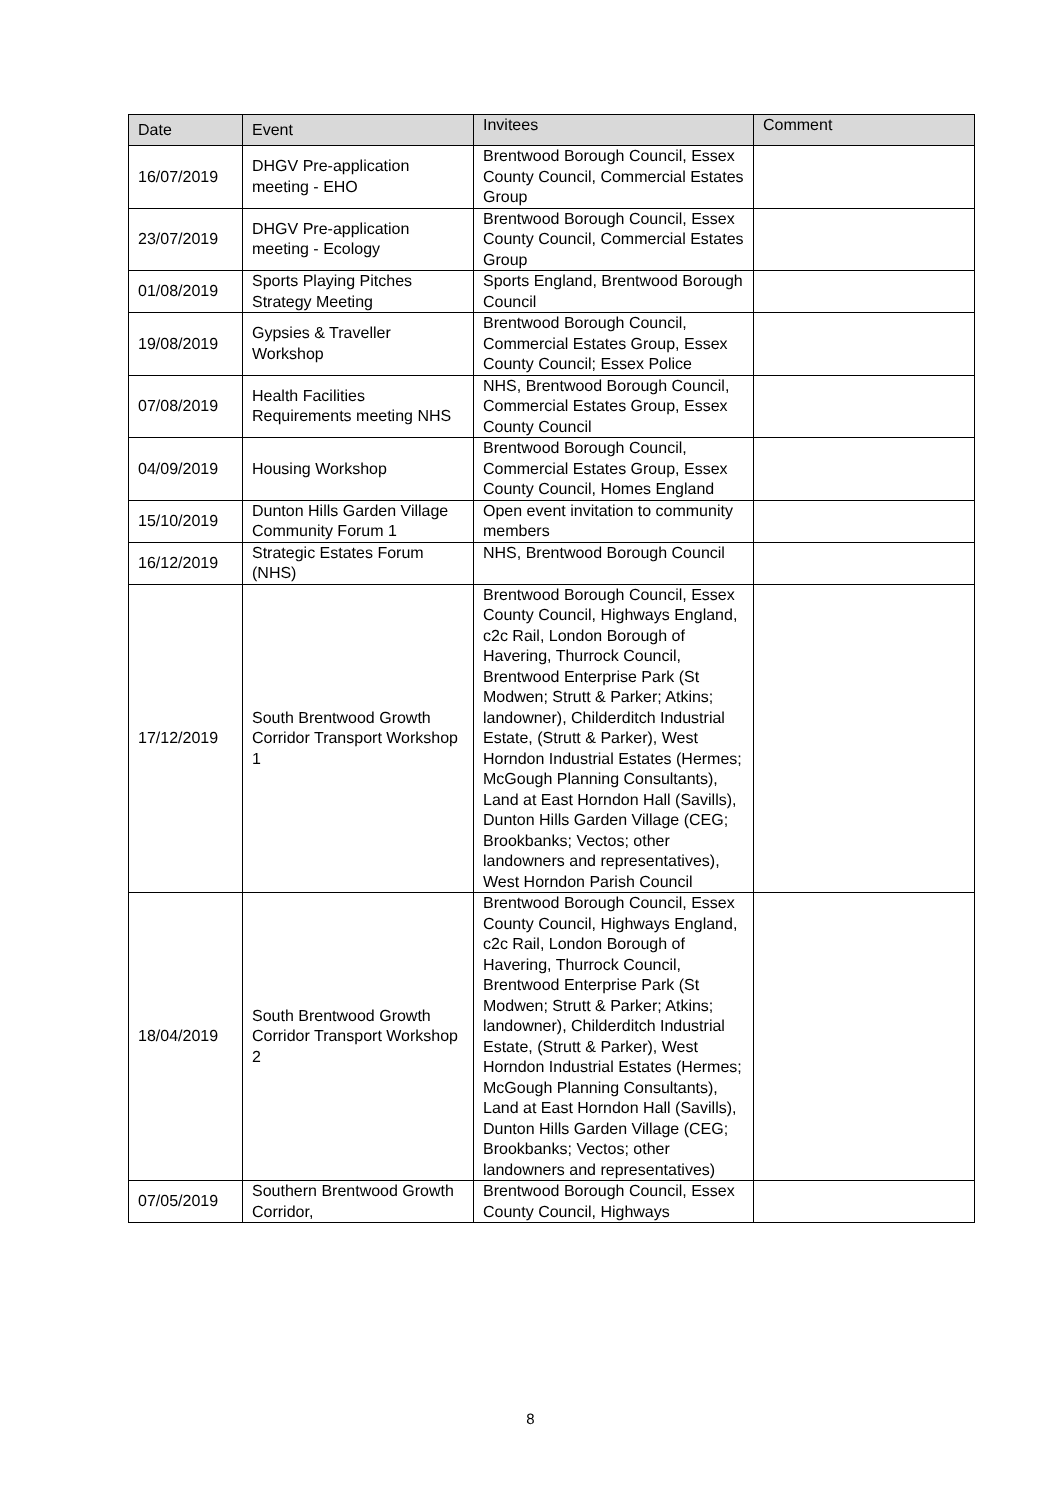| Date | Event | Invitees | Comment |
| --- | --- | --- | --- |
| 16/07/2019 | DHGV Pre-application meeting - EHO | Brentwood Borough Council, Essex County Council, Commercial Estates Group | |
| 23/07/2019 | DHGV Pre-application meeting - Ecology | Brentwood Borough Council, Essex County Council, Commercial Estates Group | |
| 01/08/2019 | Sports Playing Pitches Strategy Meeting | Sports England, Brentwood Borough Council | |
| 19/08/2019 | Gypsies & Traveller Workshop | Brentwood Borough Council, Commercial Estates Group, Essex County Council; Essex Police | |
| 07/08/2019 | Health Facilities Requirements meeting NHS | NHS, Brentwood Borough Council, Commercial Estates Group, Essex County Council | |
| 04/09/2019 | Housing Workshop | Brentwood Borough Council, Commercial Estates Group, Essex County Council, Homes England | |
| 15/10/2019 | Dunton Hills Garden Village Community Forum 1 | Open event invitation to community members | |
| 16/12/2019 | Strategic Estates Forum (NHS) | NHS, Brentwood Borough Council | |
| 17/12/2019 | South Brentwood Growth Corridor Transport Workshop 1 | Brentwood Borough Council, Essex County Council, Highways England, c2c Rail, London Borough of Havering, Thurrock Council, Brentwood Enterprise Park (St Modwen; Strutt & Parker; Atkins; landowner), Childerditch Industrial Estate, (Strutt & Parker), West Horndon Industrial Estates (Hermes; McGough Planning Consultants), Land at East Horndon Hall (Savills), Dunton Hills Garden Village (CEG; Brookbanks; Vectos; other landowners and representatives), West Horndon Parish Council | |
| 18/04/2019 | South Brentwood Growth Corridor Transport Workshop 2 | Brentwood Borough Council, Essex County Council, Highways England, c2c Rail, London Borough of Havering, Thurrock Council, Brentwood Enterprise Park (St Modwen; Strutt & Parker; Atkins; landowner), Childerditch Industrial Estate, (Strutt & Parker), West Horndon Industrial Estates (Hermes; McGough Planning Consultants), Land at East Horndon Hall (Savills), Dunton Hills Garden Village (CEG; Brookbanks; Vectos; other landowners and representatives) | |
| 07/05/2019 | Southern Brentwood Growth Corridor, | Brentwood Borough Council, Essex County Council, Highways | |
8